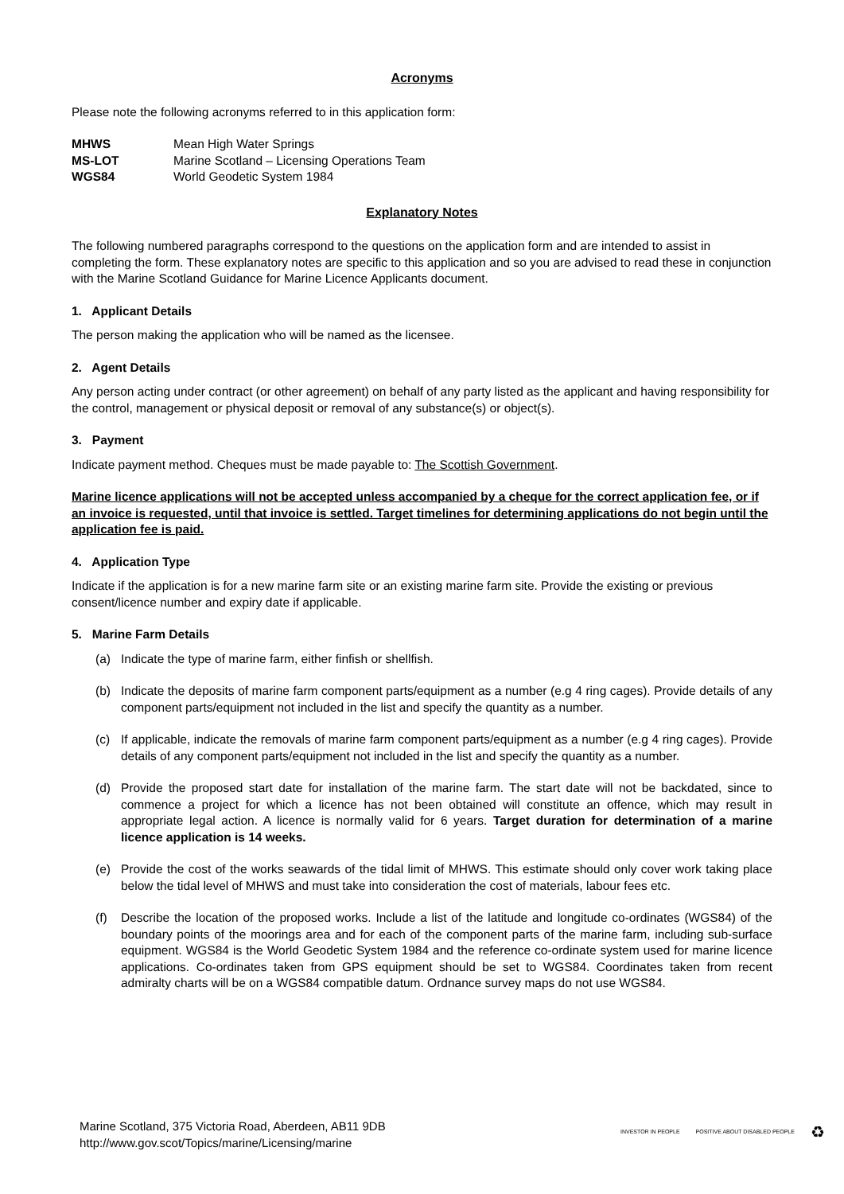Acronyms
Please note the following acronyms referred to in this application form:
| MHWS | Mean High Water Springs |
| MS-LOT | Marine Scotland – Licensing Operations Team |
| WGS84 | World Geodetic System 1984 |
Explanatory Notes
The following numbered paragraphs correspond to the questions on the application form and are intended to assist in completing the form. These explanatory notes are specific to this application and so you are advised to read these in conjunction with the Marine Scotland Guidance for Marine Licence Applicants document.
1. Applicant Details
The person making the application who will be named as the licensee.
2. Agent Details
Any person acting under contract (or other agreement) on behalf of any party listed as the applicant and having responsibility for the control, management or physical deposit or removal of any substance(s) or object(s).
3. Payment
Indicate payment method. Cheques must be made payable to: The Scottish Government.
Marine licence applications will not be accepted unless accompanied by a cheque for the correct application fee, or if an invoice is requested, until that invoice is settled. Target timelines for determining applications do not begin until the application fee is paid.
4. Application Type
Indicate if the application is for a new marine farm site or an existing marine farm site. Provide the existing or previous consent/licence number and expiry date if applicable.
5. Marine Farm Details
(a) Indicate the type of marine farm, either finfish or shellfish.
(b) Indicate the deposits of marine farm component parts/equipment as a number (e.g 4 ring cages). Provide details of any component parts/equipment not included in the list and specify the quantity as a number.
(c) If applicable, indicate the removals of marine farm component parts/equipment as a number (e.g 4 ring cages). Provide details of any component parts/equipment not included in the list and specify the quantity as a number.
(d) Provide the proposed start date for installation of the marine farm. The start date will not be backdated, since to commence a project for which a licence has not been obtained will constitute an offence, which may result in appropriate legal action. A licence is normally valid for 6 years. Target duration for determination of a marine licence application is 14 weeks.
(e) Provide the cost of the works seawards of the tidal limit of MHWS. This estimate should only cover work taking place below the tidal level of MHWS and must take into consideration the cost of materials, labour fees etc.
(f) Describe the location of the proposed works. Include a list of the latitude and longitude co-ordinates (WGS84) of the boundary points of the moorings area and for each of the component parts of the marine farm, including sub-surface equipment. WGS84 is the World Geodetic System 1984 and the reference co-ordinate system used for marine licence applications. Co-ordinates taken from GPS equipment should be set to WGS84. Coordinates taken from recent admiralty charts will be on a WGS84 compatible datum. Ordnance survey maps do not use WGS84.
Marine Scotland, 375 Victoria Road, Aberdeen, AB11 9DB
http://www.gov.scot/Topics/marine/Licensing/marine
INVESTOR IN PEOPLE POSITIVE ABOUT DISABLED PEOPLE ♻